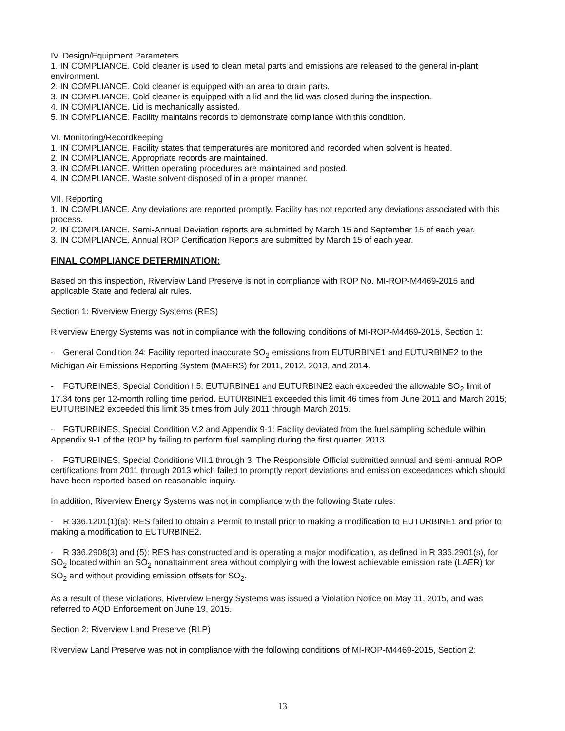IV. Design/Equipment Parameters
1. IN COMPLIANCE. Cold cleaner is used to clean metal parts and emissions are released to the general in-plant environment.
2. IN COMPLIANCE. Cold cleaner is equipped with an area to drain parts.
3. IN COMPLIANCE. Cold cleaner is equipped with a lid and the lid was closed during the inspection.
4. IN COMPLIANCE. Lid is mechanically assisted.
5. IN COMPLIANCE. Facility maintains records to demonstrate compliance with this condition.
VI. Monitoring/Recordkeeping
1. IN COMPLIANCE. Facility states that temperatures are monitored and recorded when solvent is heated.
2. IN COMPLIANCE. Appropriate records are maintained.
3. IN COMPLIANCE. Written operating procedures are maintained and posted.
4. IN COMPLIANCE. Waste solvent disposed of in a proper manner.
VII. Reporting
1. IN COMPLIANCE. Any deviations are reported promptly. Facility has not reported any deviations associated with this process.
2. IN COMPLIANCE. Semi-Annual Deviation reports are submitted by March 15 and September 15 of each year.
3. IN COMPLIANCE. Annual ROP Certification Reports are submitted by March 15 of each year.
FINAL COMPLIANCE DETERMINATION:
Based on this inspection, Riverview Land Preserve is not in compliance with ROP No. MI-ROP-M4469-2015 and applicable State and federal air rules.
Section 1: Riverview Energy Systems (RES)
Riverview Energy Systems was not in compliance with the following conditions of MI-ROP-M4469-2015, Section 1:
- General Condition 24: Facility reported inaccurate SO<sub>2</sub> emissions from EUTURBINE1 and EUTURBINE2 to the Michigan Air Emissions Reporting System (MAERS) for 2011, 2012, 2013, and 2014.
- FGTURBINES, Special Condition I.5: EUTURBINE1 and EUTURBINE2 each exceeded the allowable SO<sub>2</sub> limit of 17.34 tons per 12-month rolling time period. EUTURBINE1 exceeded this limit 46 times from June 2011 and March 2015; EUTURBINE2 exceeded this limit 35 times from July 2011 through March 2015.
- FGTURBINES, Special Condition V.2 and Appendix 9-1: Facility deviated from the fuel sampling schedule within Appendix 9-1 of the ROP by failing to perform fuel sampling during the first quarter, 2013.
- FGTURBINES, Special Conditions VII.1 through 3: The Responsible Official submitted annual and semi-annual ROP certifications from 2011 through 2013 which failed to promptly report deviations and emission exceedances which should have been reported based on reasonable inquiry.
In addition, Riverview Energy Systems was not in compliance with the following State rules:
- R 336.1201(1)(a): RES failed to obtain a Permit to Install prior to making a modification to EUTURBINE1 and prior to making a modification to EUTURBINE2.
- R 336.2908(3) and (5): RES has constructed and is operating a major modification, as defined in R 336.2901(s), for SO<sub>2</sub> located within an SO<sub>2</sub> nonattainment area without complying with the lowest achievable emission rate (LAER) for SO<sub>2</sub> and without providing emission offsets for SO<sub>2</sub>.
As a result of these violations, Riverview Energy Systems was issued a Violation Notice on May 11, 2015, and was referred to AQD Enforcement on June 19, 2015.
Section 2: Riverview Land Preserve (RLP)
Riverview Land Preserve was not in compliance with the following conditions of MI-ROP-M4469-2015, Section 2:
13